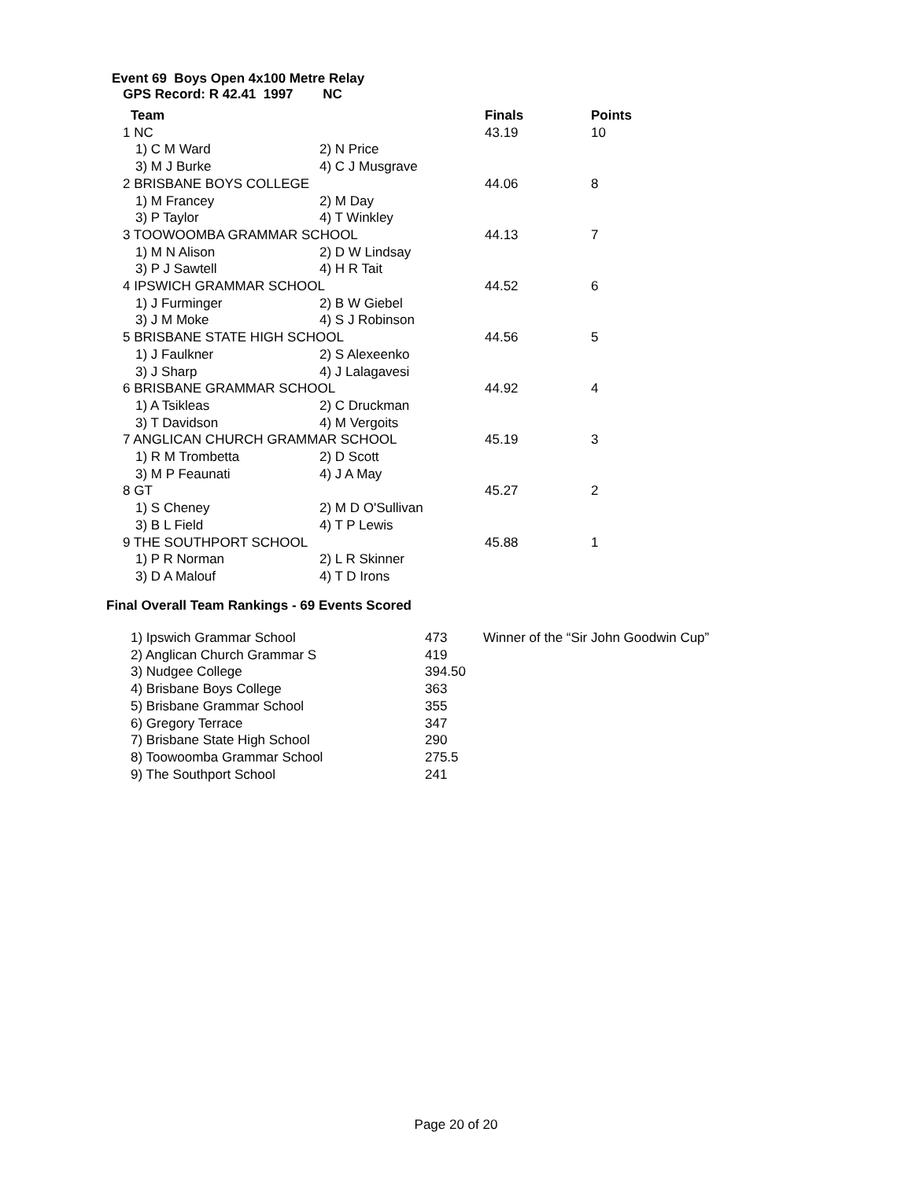Event 69 Boys Open 4x100 Metre Relay
GPS Record: R 42.41 1997 NC
| Team | | Finals | Points |
| --- | --- | --- | --- |
| 1 NC | | 43.19 | 10 |
| 1) C M Ward | 2) N Price | | |
| 3) M J Burke | 4) C J Musgrave | | |
| 2 BRISBANE BOYS COLLEGE | | 44.06 | 8 |
| 1) M Francey | 2) M Day | | |
| 3) P Taylor | 4) T Winkley | | |
| 3 TOOWOOMBA GRAMMAR SCHOOL | | 44.13 | 7 |
| 1) M N Alison | 2) D W Lindsay | | |
| 3) P J Sawtell | 4) H R Tait | | |
| 4 IPSWICH GRAMMAR SCHOOL | | 44.52 | 6 |
| 1) J Furminger | 2) B W Giebel | | |
| 3) J M Moke | 4) S J Robinson | | |
| 5 BRISBANE STATE HIGH SCHOOL | | 44.56 | 5 |
| 1) J Faulkner | 2) S Alexeenko | | |
| 3) J Sharp | 4) J Lalagavesi | | |
| 6 BRISBANE GRAMMAR SCHOOL | | 44.92 | 4 |
| 1) A Tsikleas | 2) C Druckman | | |
| 3) T Davidson | 4) M Vergoits | | |
| 7 ANGLICAN CHURCH GRAMMAR SCHOOL | | 45.19 | 3 |
| 1) R M Trombetta | 2) D Scott | | |
| 3) M P Feaunati | 4) J A May | | |
| 8 GT | | 45.27 | 2 |
| 1) S Cheney | 2) M D O'Sullivan | | |
| 3) B L Field | 4) T P Lewis | | |
| 9 THE SOUTHPORT SCHOOL | | 45.88 | 1 |
| 1) P R Norman | 2) L R Skinner | | |
| 3) D A Malouf | 4) T D Irons | | |
Final Overall Team Rankings - 69 Events Scored
| 1) Ipswich Grammar School | 473 | Winner of the “Sir John Goodwin Cup” |
| 2) Anglican Church Grammar S | 419 | |
| 3) Nudgee College | 394.50 | |
| 4) Brisbane Boys College | 363 | |
| 5) Brisbane Grammar School | 355 | |
| 6) Gregory Terrace | 347 | |
| 7) Brisbane State High School | 290 | |
| 8) Toowoomba Grammar School | 275.5 | |
| 9) The Southport School | 241 | |
Page 20 of 20